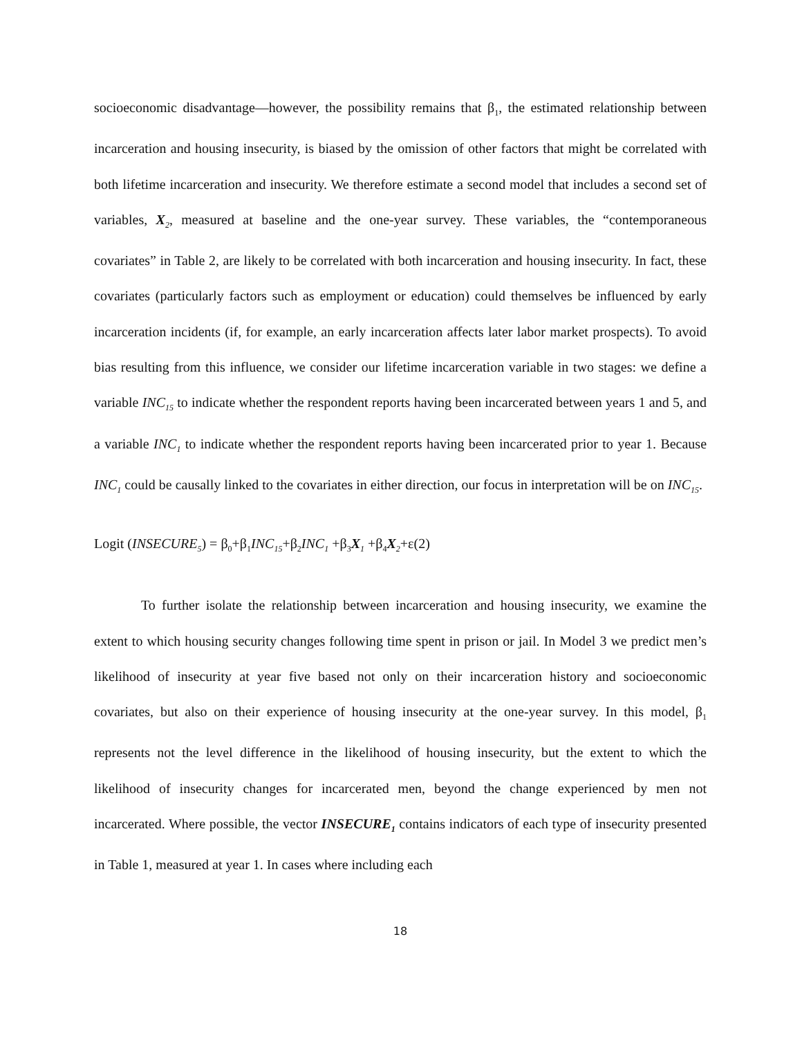socioeconomic disadvantage—however, the possibility remains that β<sub>1</sub>, the estimated relationship between incarceration and housing insecurity, is biased by the omission of other factors that might be correlated with both lifetime incarceration and insecurity. We therefore estimate a second model that includes a second set of variables, X<sub>2</sub>, measured at baseline and the one-year survey. These variables, the “contemporaneous covariates” in Table 2, are likely to be correlated with both incarceration and housing insecurity. In fact, these covariates (particularly factors such as employment or education) could themselves be influenced by early incarceration incidents (if, for example, an early incarceration affects later labor market prospects). To avoid bias resulting from this influence, we consider our lifetime incarceration variable in two stages: we define a variable INC<sub>15</sub> to indicate whether the respondent reports having been incarcerated between years 1 and 5, and a variable INC<sub>1</sub> to indicate whether the respondent reports having been incarcerated prior to year 1. Because INC<sub>1</sub> could be causally linked to the covariates in either direction, our focus in interpretation will be on INC<sub>15</sub>.
Logit (INSECURE<sub>5</sub>) = β<sub>0</sub>+β<sub>1</sub>INC<sub>15</sub>+β<sub>2</sub>INC<sub>1</sub> +β<sub>3</sub>X<sub>1</sub> +β<sub>4</sub>X<sub>2</sub>+ε(2)
To further isolate the relationship between incarceration and housing insecurity, we examine the extent to which housing security changes following time spent in prison or jail. In Model 3 we predict men’s likelihood of insecurity at year five based not only on their incarceration history and socioeconomic covariates, but also on their experience of housing insecurity at the one-year survey. In this model, β<sub>1</sub> represents not the level difference in the likelihood of housing insecurity, but the extent to which the likelihood of insecurity changes for incarcerated men, beyond the change experienced by men not incarcerated. Where possible, the vector INSECURE<sub>1</sub> contains indicators of each type of insecurity presented in Table 1, measured at year 1. In cases where including each
18